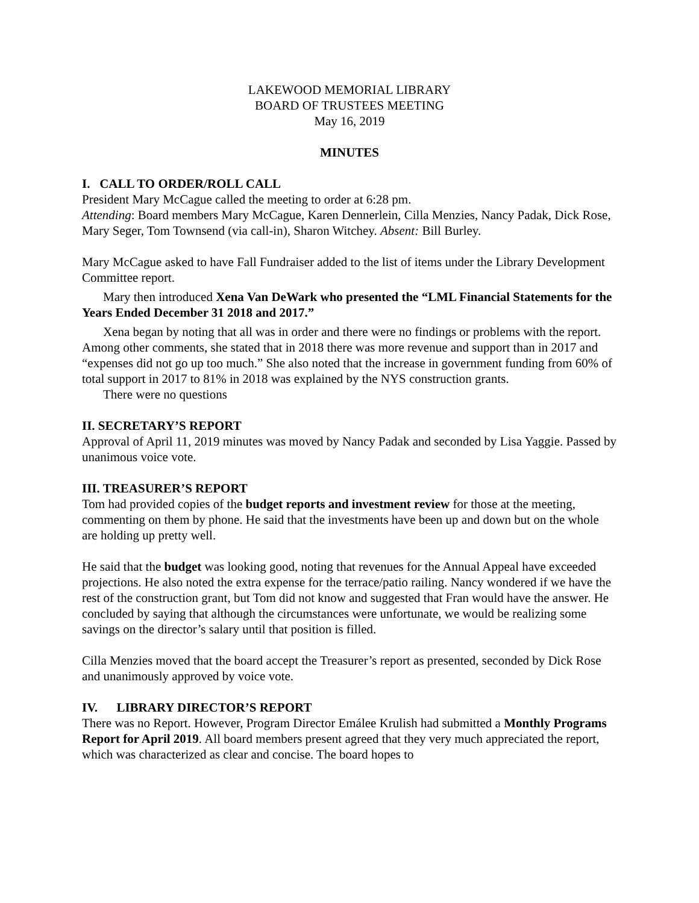LAKEWOOD MEMORIAL LIBRARY
BOARD OF TRUSTEES MEETING
May 16, 2019
MINUTES
I. CALL TO ORDER/ROLL CALL
President Mary McCague called the meeting to order at 6:28 pm.
Attending: Board members Mary McCague, Karen Dennerlein, Cilla Menzies, Nancy Padak, Dick Rose, Mary Seger, Tom Townsend (via call-in), Sharon Witchey. Absent: Bill Burley.
Mary McCague asked to have Fall Fundraiser added to the list of items under the Library Development Committee report.
Mary then introduced Xena Van DeWark who presented the “LML Financial Statements for the Years Ended December 31 2018 and 2017.”
Xena began by noting that all was in order and there were no findings or problems with the report. Among other comments, she stated that in 2018 there was more revenue and support than in 2017 and “expenses did not go up too much.” She also noted that the increase in government funding from 60% of total support in 2017 to 81% in 2018 was explained by the NYS construction grants.
There were no questions
II. SECRETARY’S REPORT
Approval of April 11, 2019 minutes was moved by Nancy Padak and seconded by Lisa Yaggie. Passed by unanimous voice vote.
III. TREASURER’S REPORT
Tom had provided copies of the budget reports and investment review for those at the meeting, commenting on them by phone. He said that the investments have been up and down but on the whole are holding up pretty well.
He said that the budget was looking good, noting that revenues for the Annual Appeal have exceeded projections. He also noted the extra expense for the terrace/patio railing. Nancy wondered if we have the rest of the construction grant, but Tom did not know and suggested that Fran would have the answer. He concluded by saying that although the circumstances were unfortunate, we would be realizing some savings on the director’s salary until that position is filled.
Cilla Menzies moved that the board accept the Treasurer’s report as presented, seconded by Dick Rose and unanimously approved by voice vote.
IV. LIBRARY DIRECTOR’S REPORT
There was no Report. However, Program Director Emálee Krulish had submitted a Monthly Programs Report for April 2019. All board members present agreed that they very much appreciated the report, which was characterized as clear and concise. The board hopes to